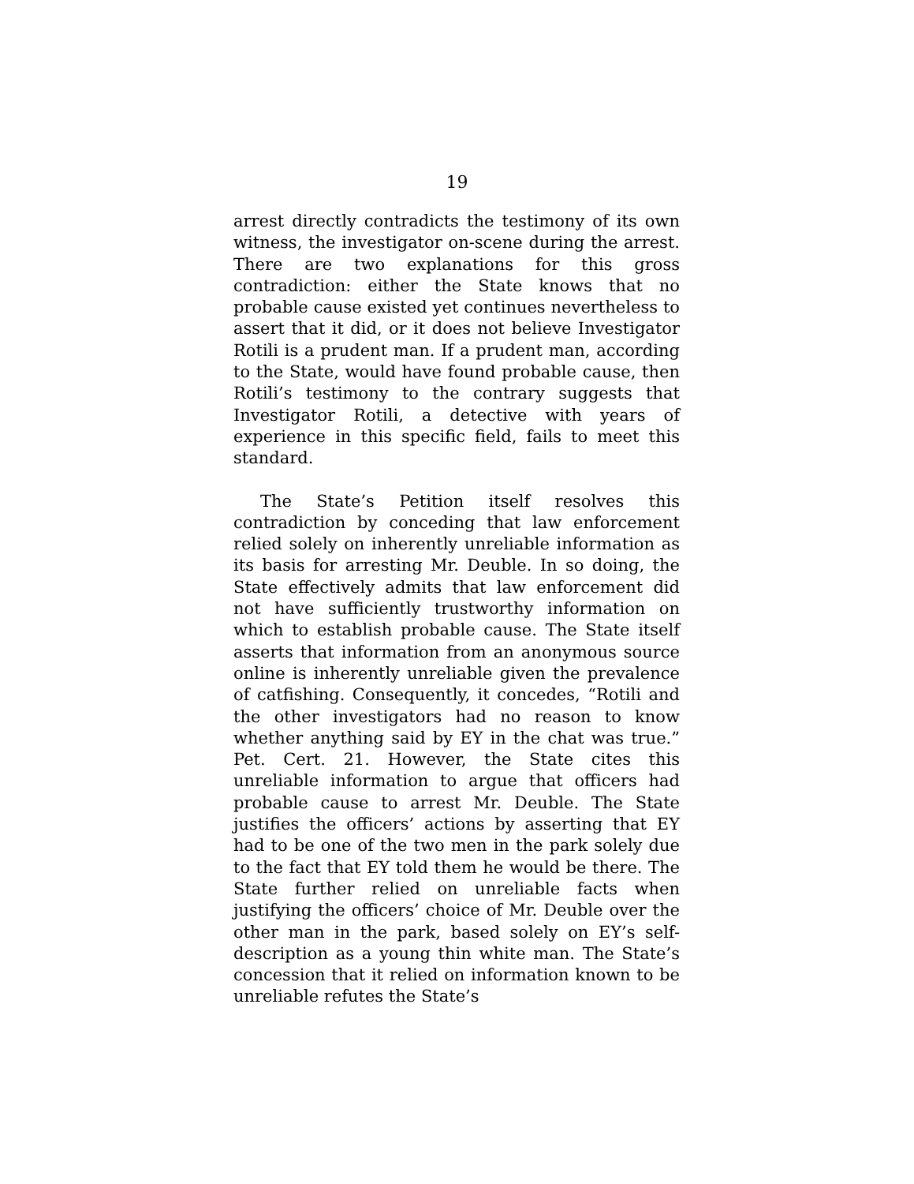19
arrest directly contradicts the testimony of its own witness, the investigator on-scene during the arrest. There are two explanations for this gross contradiction: either the State knows that no probable cause existed yet continues nevertheless to assert that it did, or it does not believe Investigator Rotili is a prudent man. If a prudent man, according to the State, would have found probable cause, then Rotili’s testimony to the contrary suggests that Investigator Rotili, a detective with years of experience in this specific field, fails to meet this standard.
The State’s Petition itself resolves this contradiction by conceding that law enforcement relied solely on inherently unreliable information as its basis for arresting Mr. Deuble. In so doing, the State effectively admits that law enforcement did not have sufficiently trustworthy information on which to establish probable cause. The State itself asserts that information from an anonymous source online is inherently unreliable given the prevalence of catfishing. Consequently, it concedes, “Rotili and the other investigators had no reason to know whether anything said by EY in the chat was true.” Pet. Cert. 21. However, the State cites this unreliable information to argue that officers had probable cause to arrest Mr. Deuble. The State justifies the officers’ actions by asserting that EY had to be one of the two men in the park solely due to the fact that EY told them he would be there. The State further relied on unreliable facts when justifying the officers’ choice of Mr. Deuble over the other man in the park, based solely on EY’s self-description as a young thin white man. The State’s concession that it relied on information known to be unreliable refutes the State’s